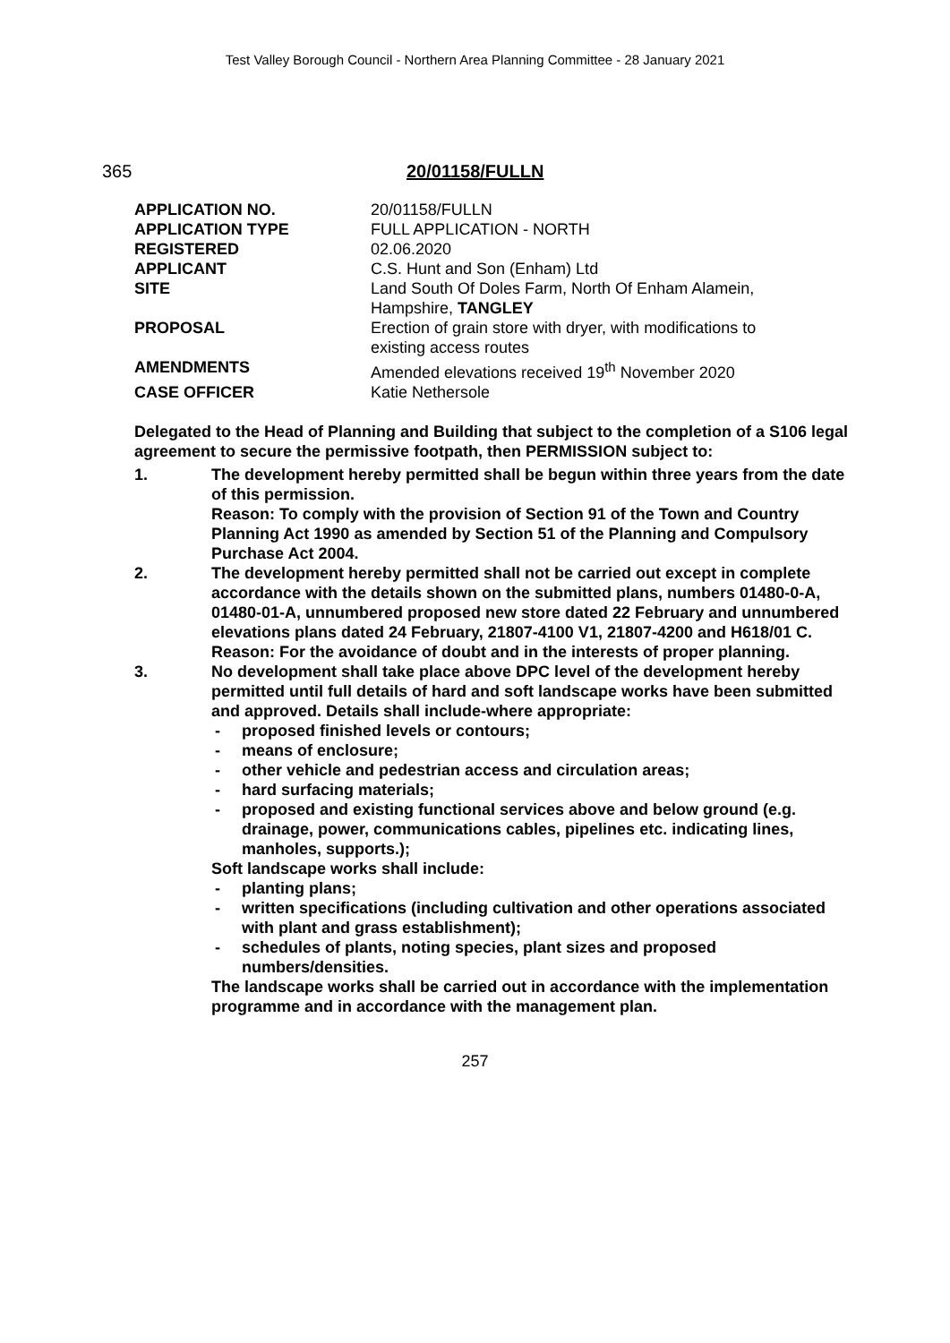Test Valley Borough Council - Northern Area Planning Committee - 28 January 2021
365 20/01158/FULLN
| APPLICATION NO. | 20/01158/FULLN |
| APPLICATION TYPE | FULL APPLICATION - NORTH |
| REGISTERED | 02.06.2020 |
| APPLICANT | C.S. Hunt and Son (Enham) Ltd |
| SITE | Land South Of Doles Farm, North Of Enham Alamein, Hampshire, TANGLEY |
| PROPOSAL | Erection of grain store with dryer, with modifications to existing access routes |
| AMENDMENTS | Amended elevations received 19<sup>th</sup> November 2020 |
| CASE OFFICER | Katie Nethersole |
Delegated to the Head of Planning and Building that subject to the completion of a S106 legal agreement to secure the permissive footpath, then PERMISSION subject to:
1. The development hereby permitted shall be begun within three years from the date of this permission.
Reason: To comply with the provision of Section 91 of the Town and Country Planning Act 1990 as amended by Section 51 of the Planning and Compulsory Purchase Act 2004.
2. The development hereby permitted shall not be carried out except in complete accordance with the details shown on the submitted plans, numbers 01480-0-A, 01480-01-A, unnumbered proposed new store dated 22 February and unnumbered elevations plans dated 24 February, 21807-4100 V1, 21807-4200 and H618/01 C.
Reason: For the avoidance of doubt and in the interests of proper planning.
3. No development shall take place above DPC level of the development hereby permitted until full details of hard and soft landscape works have been submitted and approved. Details shall include-where appropriate:
- proposed finished levels or contours;
- means of enclosure;
- other vehicle and pedestrian access and circulation areas;
- hard surfacing materials;
- proposed and existing functional services above and below ground (e.g. drainage, power, communications cables, pipelines etc. indicating lines, manholes, supports.);
Soft landscape works shall include:
- planting plans;
- written specifications (including cultivation and other operations associated with plant and grass establishment);
- schedules of plants, noting species, plant sizes and proposed numbers/densities.
The landscape works shall be carried out in accordance with the implementation programme and in accordance with the management plan.
257